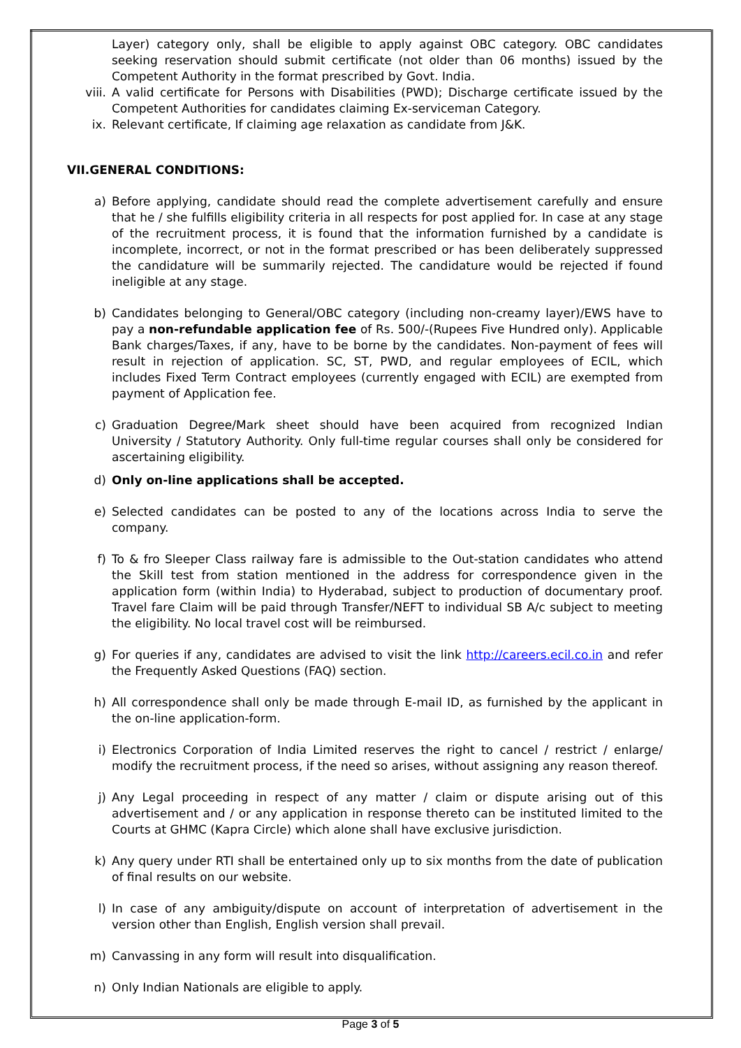Layer) category only, shall be eligible to apply against OBC category. OBC candidates seeking reservation should submit certificate (not older than 06 months) issued by the Competent Authority in the format prescribed by Govt. India.
viii. A valid certificate for Persons with Disabilities (PWD); Discharge certificate issued by the Competent Authorities for candidates claiming Ex-serviceman Category.
ix. Relevant certificate, If claiming age relaxation as candidate from J&K.
VII.GENERAL CONDITIONS:
a) Before applying, candidate should read the complete advertisement carefully and ensure that he / she fulfills eligibility criteria in all respects for post applied for. In case at any stage of the recruitment process, it is found that the information furnished by a candidate is incomplete, incorrect, or not in the format prescribed or has been deliberately suppressed the candidature will be summarily rejected. The candidature would be rejected if found ineligible at any stage.
b) Candidates belonging to General/OBC category (including non-creamy layer)/EWS have to pay a non-refundable application fee of Rs. 500/-(Rupees Five Hundred only). Applicable Bank charges/Taxes, if any, have to be borne by the candidates. Non-payment of fees will result in rejection of application. SC, ST, PWD, and regular employees of ECIL, which includes Fixed Term Contract employees (currently engaged with ECIL) are exempted from payment of Application fee.
c) Graduation Degree/Mark sheet should have been acquired from recognized Indian University / Statutory Authority. Only full-time regular courses shall only be considered for ascertaining eligibility.
d) Only on-line applications shall be accepted.
e) Selected candidates can be posted to any of the locations across India to serve the company.
f) To & fro Sleeper Class railway fare is admissible to the Out-station candidates who attend the Skill test from station mentioned in the address for correspondence given in the application form (within India) to Hyderabad, subject to production of documentary proof. Travel fare Claim will be paid through Transfer/NEFT to individual SB A/c subject to meeting the eligibility. No local travel cost will be reimbursed.
g) For queries if any, candidates are advised to visit the link http://careers.ecil.co.in and refer the Frequently Asked Questions (FAQ) section.
h) All correspondence shall only be made through E-mail ID, as furnished by the applicant in the on-line application-form.
i) Electronics Corporation of India Limited reserves the right to cancel / restrict / enlarge/ modify the recruitment process, if the need so arises, without assigning any reason thereof.
j) Any Legal proceeding in respect of any matter / claim or dispute arising out of this advertisement and / or any application in response thereto can be instituted limited to the Courts at GHMC (Kapra Circle) which alone shall have exclusive jurisdiction.
k) Any query under RTI shall be entertained only up to six months from the date of publication of final results on our website.
l) In case of any ambiguity/dispute on account of interpretation of advertisement in the version other than English, English version shall prevail.
m) Canvassing in any form will result into disqualification.
n) Only Indian Nationals are eligible to apply.
Page 3 of 5